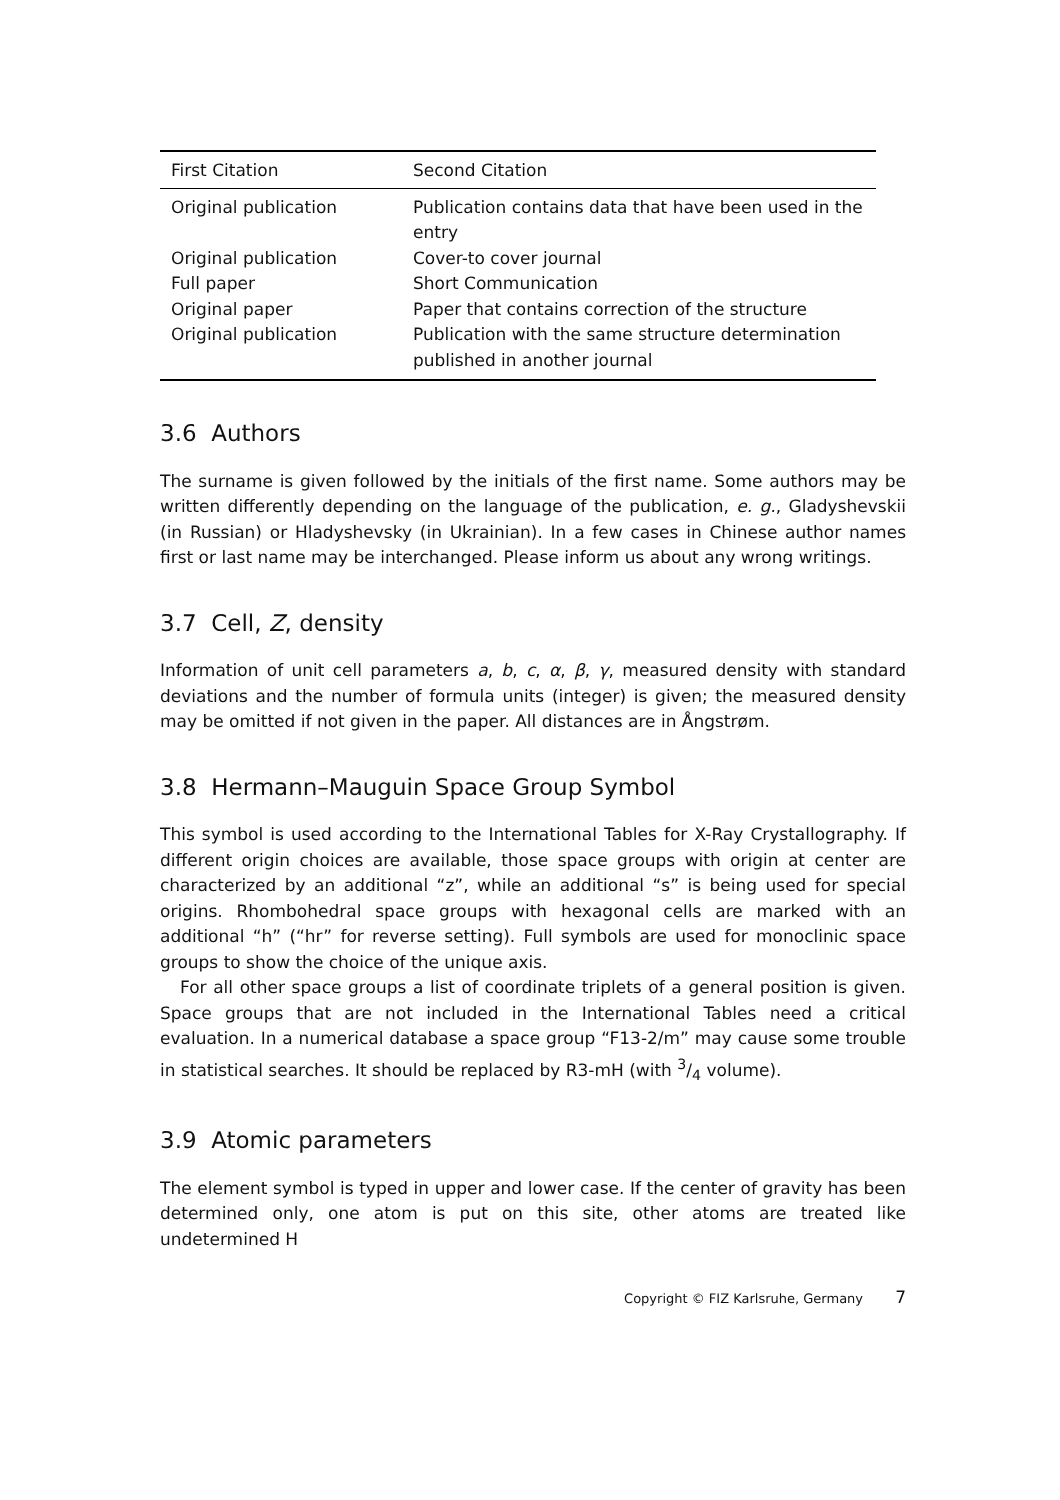| First Citation | Second Citation |
| --- | --- |
| Original publication | Publication contains data that have been used in the entry |
| Original publication | Cover-to cover journal |
| Full paper | Short Communication |
| Original paper | Paper that contains correction of the structure |
| Original publication | Publication with the same structure determination published in another journal |
3.6 Authors
The surname is given followed by the initials of the first name. Some authors may be written differently depending on the language of the publication, e. g., Gladyshevskii (in Russian) or Hladyshevsky (in Ukrainian). In a few cases in Chinese author names first or last name may be interchanged. Please inform us about any wrong writings.
3.7 Cell, Z, density
Information of unit cell parameters a, b, c, α, β, γ, measured density with standard deviations and the number of formula units (integer) is given; the measured density may be omitted if not given in the paper. All distances are in Ångstrøm.
3.8 Hermann–Mauguin Space Group Symbol
This symbol is used according to the International Tables for X-Ray Crystallography. If different origin choices are available, those space groups with origin at center are characterized by an additional “z”, while an additional “s” is being used for special origins. Rhombohedral space groups with hexagonal cells are marked with an additional “h” (“hr” for reverse setting). Full symbols are used for monoclinic space groups to show the choice of the unique axis.
For all other space groups a list of coordinate triplets of a general position is given. Space groups that are not included in the International Tables need a critical evaluation. In a numerical database a space group “F13-2/m” may cause some trouble in statistical searches. It should be replaced by R3-mH (with 3/4 volume).
3.9 Atomic parameters
The element symbol is typed in upper and lower case. If the center of gravity has been determined only, one atom is put on this site, other atoms are treated like undetermined H
Copyright © FIZ Karlsruhe, Germany 7